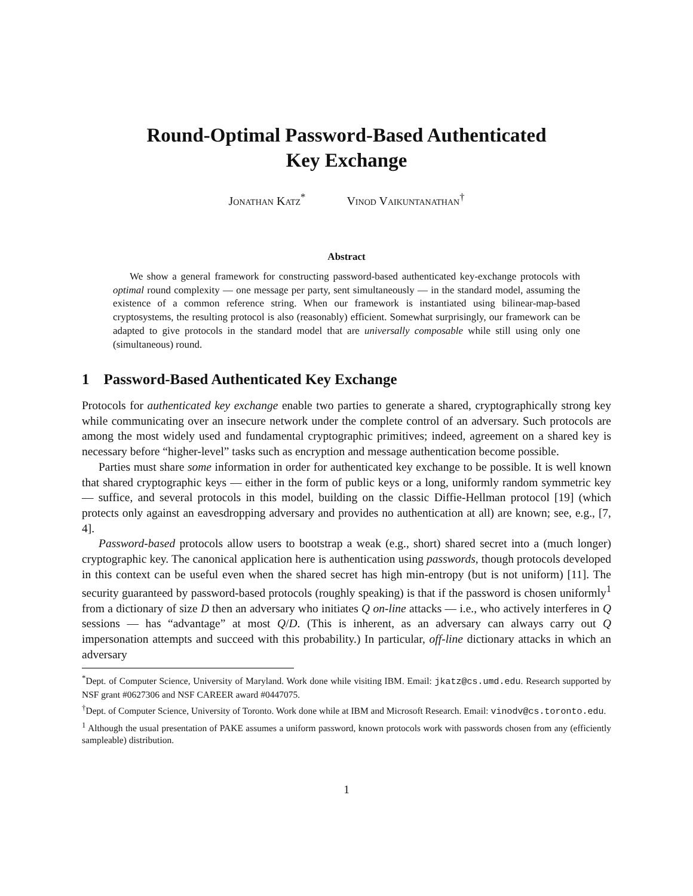Round-Optimal Password-Based Authenticated
Key Exchange
Jonathan Katz<sup>*</sup> Vinod Vaikuntanathan<sup>†</sup>
Abstract
We show a general framework for constructing password-based authenticated key-exchange protocols with optimal round complexity — one message per party, sent simultaneously — in the standard model, assuming the existence of a common reference string. When our framework is instantiated using bilinear-map-based cryptosystems, the resulting protocol is also (reasonably) efficient. Somewhat surprisingly, our framework can be adapted to give protocols in the standard model that are universally composable while still using only one (simultaneous) round.
1 Password-Based Authenticated Key Exchange
Protocols for authenticated key exchange enable two parties to generate a shared, cryptographically strong key while communicating over an insecure network under the complete control of an adversary. Such protocols are among the most widely used and fundamental cryptographic primitives; indeed, agreement on a shared key is necessary before “higher-level” tasks such as encryption and message authentication become possible.
Parties must share some information in order for authenticated key exchange to be possible. It is well known that shared cryptographic keys — either in the form of public keys or a long, uniformly random symmetric key — suffice, and several protocols in this model, building on the classic Diffie-Hellman protocol [19] (which protects only against an eavesdropping adversary and provides no authentication at all) are known; see, e.g., [7, 4].
Password-based protocols allow users to bootstrap a weak (e.g., short) shared secret into a (much longer) cryptographic key. The canonical application here is authentication using passwords, though protocols developed in this context can be useful even when the shared secret has high min-entropy (but is not uniform) [11]. The security guaranteed by password-based protocols (roughly speaking) is that if the password is chosen uniformly<sup>1</sup> from a dictionary of size D then an adversary who initiates Q on-line attacks — i.e., who actively interferes in Q sessions — has “advantage” at most Q/D. (This is inherent, as an adversary can always carry out Q impersonation attempts and succeed with this probability.) In particular, off-line dictionary attacks in which an adversary
<sup>*</sup> Dept. of Computer Science, University of Maryland. Work done while visiting IBM. Email: jkatz@cs.umd.edu. Research supported by NSF grant #0627306 and NSF CAREER award #0447075.
<sup>†</sup> Dept. of Computer Science, University of Toronto. Work done while at IBM and Microsoft Research. Email: vinodv@cs.toronto.edu.
<sup>1</sup> Although the usual presentation of PAKE assumes a uniform password, known protocols work with passwords chosen from any (efficiently sampleable) distribution.
1